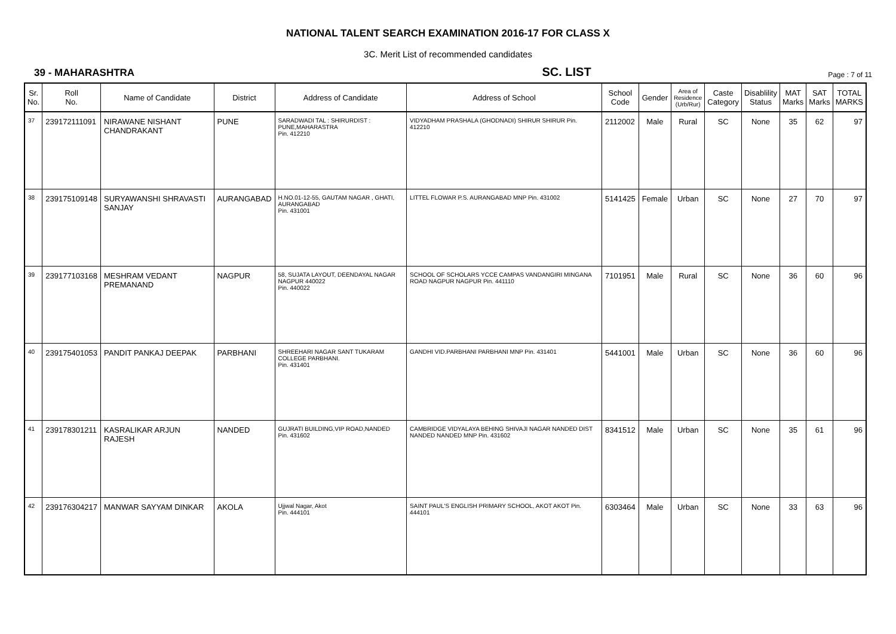NATIONAL TALENT SEARCH EXAMINATION 2016-17 FOR CLASS X
3C. Merit List of recommended candidates
39 - MAHARASHTRA
SC. LIST
Page : 7 of 11
| Sr. No. | Roll No. | Name of Candidate | District | Address of Candidate | Address of School | School Code | Gender | Area of Residence (Urb/Rur) | Caste Category | Disablility Status | MAT Marks | SAT Marks | TOTAL MARKS |
| --- | --- | --- | --- | --- | --- | --- | --- | --- | --- | --- | --- | --- | --- |
| 37 | 239172111091 | NIRAWANE NISHANT CHANDRAKANT | PUNE | SARADWADI TAL : SHIRURDIST : PUNE,MAHARASTRA Pin. 412210 | VIDYADHAM PRASHALA (GHODNADI) SHIRUR SHIRUR Pin. 412210 | 2112002 | Male | Rural | SC | None | 35 | 62 | 97 |
| 38 | 239175109148 | SURYAWANSHI SHRAVASTI SANJAY | AURANGABAD | H.NO.01-12-55, GAUTAM NAGAR , GHATI, AURANGABAD Pin. 431001 | LITTEL FLOWAR P.S. AURANGABAD MNP Pin. 431002 | 5141425 | Female | Urban | SC | None | 27 | 70 | 97 |
| 39 | 239177103168 | MESHRAM VEDANT PREMANAND | NAGPUR | 58, SUJATA LAYOUT, DEENDAYAL NAGAR NAGPUR 440022 Pin. 440022 | SCHOOL OF SCHOLARS YCCE CAMPAS VANDANGIRI MINGANA ROAD NAGPUR NAGPUR Pin. 441110 | 7101951 | Male | Rural | SC | None | 36 | 60 | 96 |
| 40 | 239175401053 | PANDIT PANKAJ DEEPAK | PARBHANI | SHREEHARI NAGAR SANT TUKARAM COLLEGE PARBHANI. Pin. 431401 | GANDHI VID.PARBHANI PARBHANI MNP Pin. 431401 | 5441001 | Male | Urban | SC | None | 36 | 60 | 96 |
| 41 | 239178301211 | KASRALIKAR ARJUN RAJESH | NANDED | GUJRATI BUILDING,VIP ROAD,NANDED Pin. 431602 | CAMBRIDGE VIDYALAYA BEHING SHIVAJI NAGAR NANDED DIST NANDED NANDED MNP Pin. 431602 | 8341512 | Male | Urban | SC | None | 35 | 61 | 96 |
| 42 | 239176304217 | MANWAR SAYYAM DINKAR | AKOLA | Ujjwal Nagar, Akot Pin. 444101 | SAINT PAUL'S ENGLISH PRIMARY SCHOOL, AKOT AKOT Pin. 444101 | 6303464 | Male | Urban | SC | None | 33 | 63 | 96 |